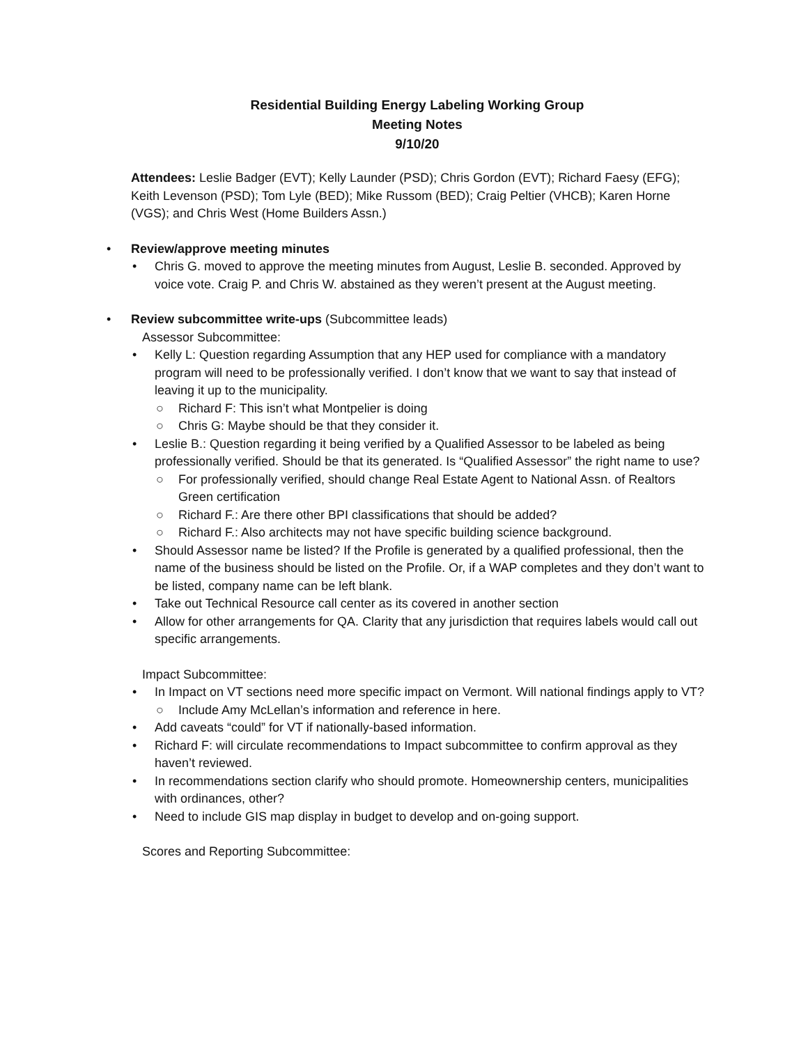Residential Building Energy Labeling Working Group
Meeting Notes
9/10/20
Attendees: Leslie Badger (EVT); Kelly Launder (PSD); Chris Gordon (EVT); Richard Faesy (EFG); Keith Levenson (PSD); Tom Lyle (BED); Mike Russom (BED); Craig Peltier (VHCB); Karen Horne (VGS); and Chris West (Home Builders Assn.)
• Review/approve meeting minutes
• Chris G. moved to approve the meeting minutes from August, Leslie B. seconded. Approved by voice vote. Craig P. and Chris W. abstained as they weren’t present at the August meeting.
• Review subcommittee write-ups (Subcommittee leads)
Assessor Subcommittee:
• Kelly L: Question regarding Assumption that any HEP used for compliance with a mandatory program will need to be professionally verified. I don’t know that we want to say that instead of leaving it up to the municipality.
○ Richard F: This isn’t what Montpelier is doing
○ Chris G: Maybe should be that they consider it.
• Leslie B.: Question regarding it being verified by a Qualified Assessor to be labeled as being professionally verified. Should be that its generated. Is “Qualified Assessor” the right name to use?
○ For professionally verified, should change Real Estate Agent to National Assn. of Realtors Green certification
○ Richard F.: Are there other BPI classifications that should be added?
○ Richard F.: Also architects may not have specific building science background.
• Should Assessor name be listed? If the Profile is generated by a qualified professional, then the name of the business should be listed on the Profile. Or, if a WAP completes and they don’t want to be listed, company name can be left blank.
• Take out Technical Resource call center as its covered in another section
• Allow for other arrangements for QA. Clarity that any jurisdiction that requires labels would call out specific arrangements.
Impact Subcommittee:
• In Impact on VT sections need more specific impact on Vermont. Will national findings apply to VT?
○ Include Amy McLellan’s information and reference in here.
• Add caveats “could” for VT if nationally-based information.
• Richard F: will circulate recommendations to Impact subcommittee to confirm approval as they haven’t reviewed.
• In recommendations section clarify who should promote. Homeownership centers, municipalities with ordinances, other?
• Need to include GIS map display in budget to develop and on-going support.
Scores and Reporting Subcommittee: